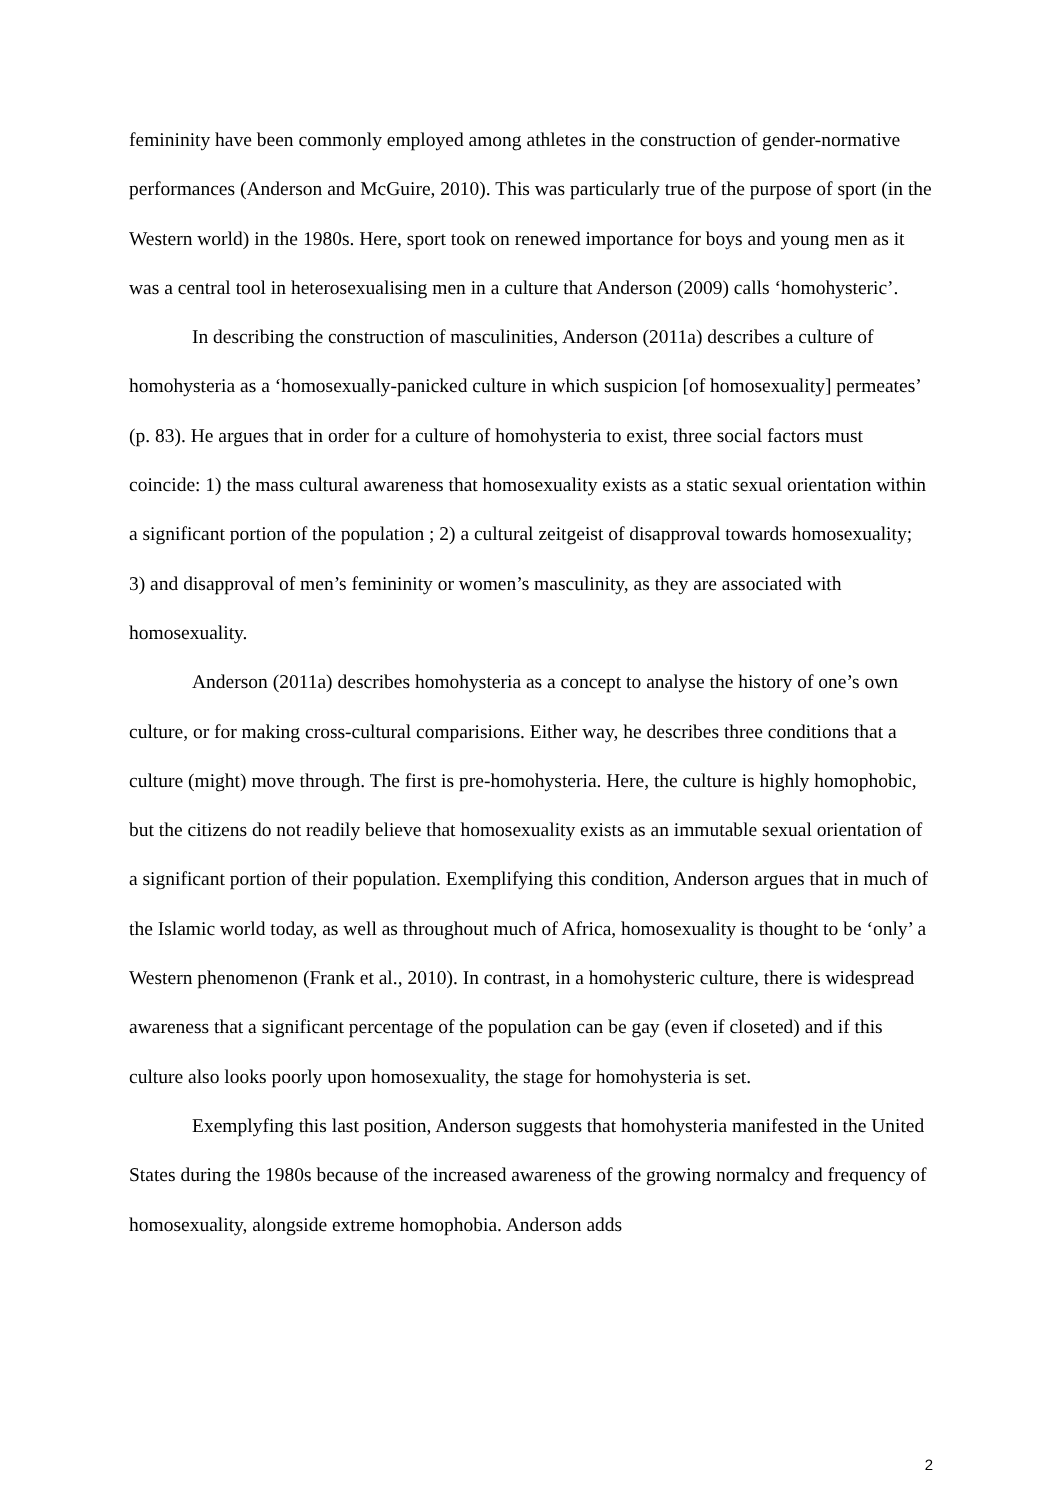femininity have been commonly employed among athletes in the construction of gender-normative performances (Anderson and McGuire, 2010). This was particularly true of the purpose of sport (in the Western world) in the 1980s. Here, sport took on renewed importance for boys and young men as it was a central tool in heterosexualising men in a culture that Anderson (2009) calls ‘homohysteric’.
In describing the construction of masculinities, Anderson (2011a) describes a culture of homohysteria as a ‘homosexually-panicked culture in which suspicion [of homosexuality] permeates’ (p. 83). He argues that in order for a culture of homohysteria to exist, three social factors must coincide: 1) the mass cultural awareness that homosexuality exists as a static sexual orientation within a significant portion of the population ; 2) a cultural zeitgeist of disapproval towards homosexuality; 3) and disapproval of men’s femininity or women’s masculinity, as they are associated with homosexuality.
Anderson (2011a) describes homohysteria as a concept to analyse the history of one’s own culture, or for making cross-cultural comparisions. Either way, he describes three conditions that a culture (might) move through. The first is pre-homohysteria. Here, the culture is highly homophobic, but the citizens do not readily believe that homosexuality exists as an immutable sexual orientation of a significant portion of their population. Exemplifying this condition, Anderson argues that in much of the Islamic world today, as well as throughout much of Africa, homosexuality is thought to be ‘only’ a Western phenomenon (Frank et al., 2010). In contrast, in a homohysteric culture, there is widespread awareness that a significant percentage of the population can be gay (even if closeted) and if this culture also looks poorly upon homosexuality, the stage for homohysteria is set.
Exemplyfing this last position, Anderson suggests that homohysteria manifested in the United States during the 1980s because of the increased awareness of the growing normalcy and frequency of homosexuality, alongside extreme homophobia. Anderson adds
2